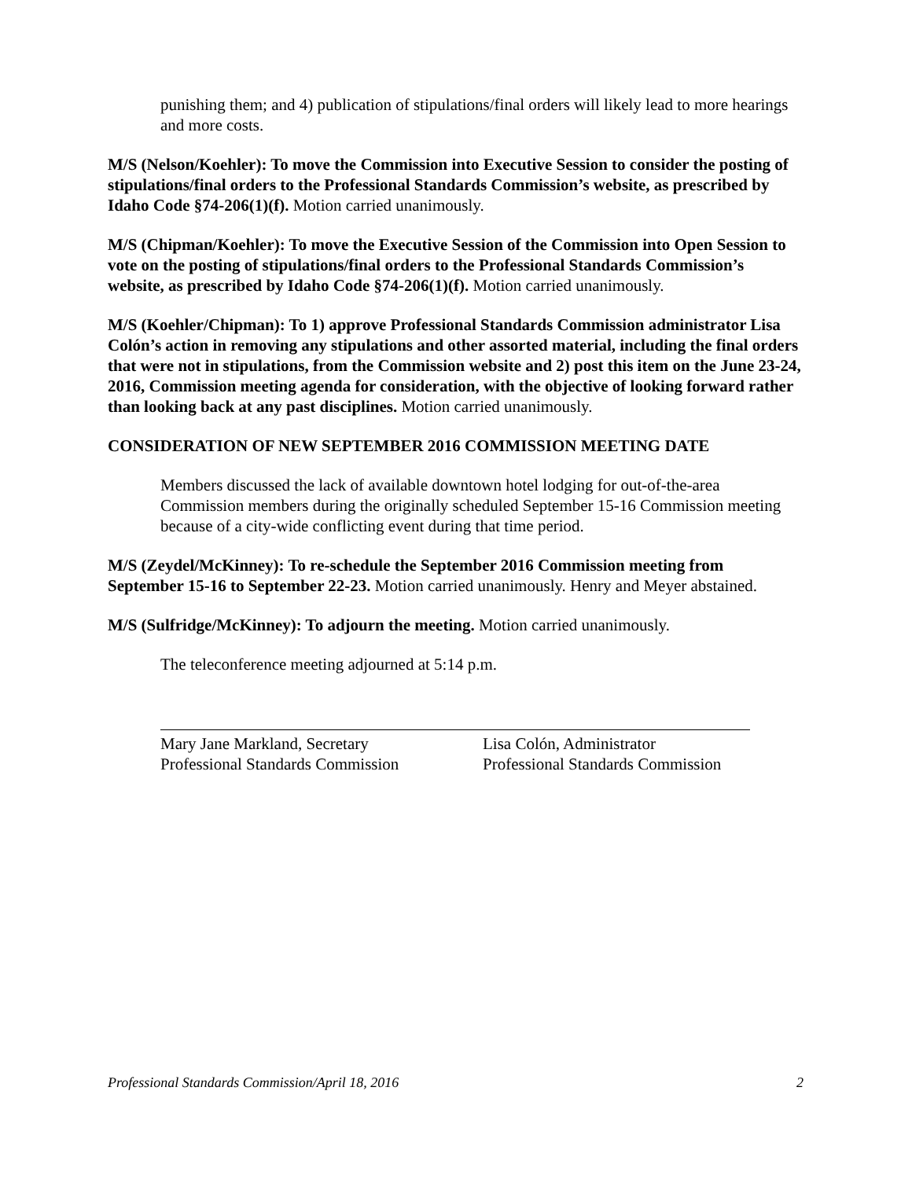punishing them; and 4) publication of stipulations/final orders will likely lead to more hearings and more costs.
M/S (Nelson/Koehler): To move the Commission into Executive Session to consider the posting of stipulations/final orders to the Professional Standards Commission’s website, as prescribed by Idaho Code §74-206(1)(f). Motion carried unanimously.
M/S (Chipman/Koehler): To move the Executive Session of the Commission into Open Session to vote on the posting of stipulations/final orders to the Professional Standards Commission’s website, as prescribed by Idaho Code §74-206(1)(f). Motion carried unanimously.
M/S (Koehler/Chipman): To 1) approve Professional Standards Commission administrator Lisa Colón’s action in removing any stipulations and other assorted material, including the final orders that were not in stipulations, from the Commission website and 2) post this item on the June 23-24, 2016, Commission meeting agenda for consideration, with the objective of looking forward rather than looking back at any past disciplines. Motion carried unanimously.
CONSIDERATION OF NEW SEPTEMBER 2016 COMMISSION MEETING DATE
Members discussed the lack of available downtown hotel lodging for out-of-the-area Commission members during the originally scheduled September 15-16 Commission meeting because of a city-wide conflicting event during that time period.
M/S (Zeydel/McKinney): To re-schedule the September 2016 Commission meeting from September 15-16 to September 22-23. Motion carried unanimously. Henry and Meyer abstained.
M/S (Sulfridge/McKinney): To adjourn the meeting. Motion carried unanimously.
The teleconference meeting adjourned at 5:14 p.m.
Mary Jane Markland, Secretary
Professional Standards Commission
Lisa Colón, Administrator
Professional Standards Commission
Professional Standards Commission/April 18, 2016 2